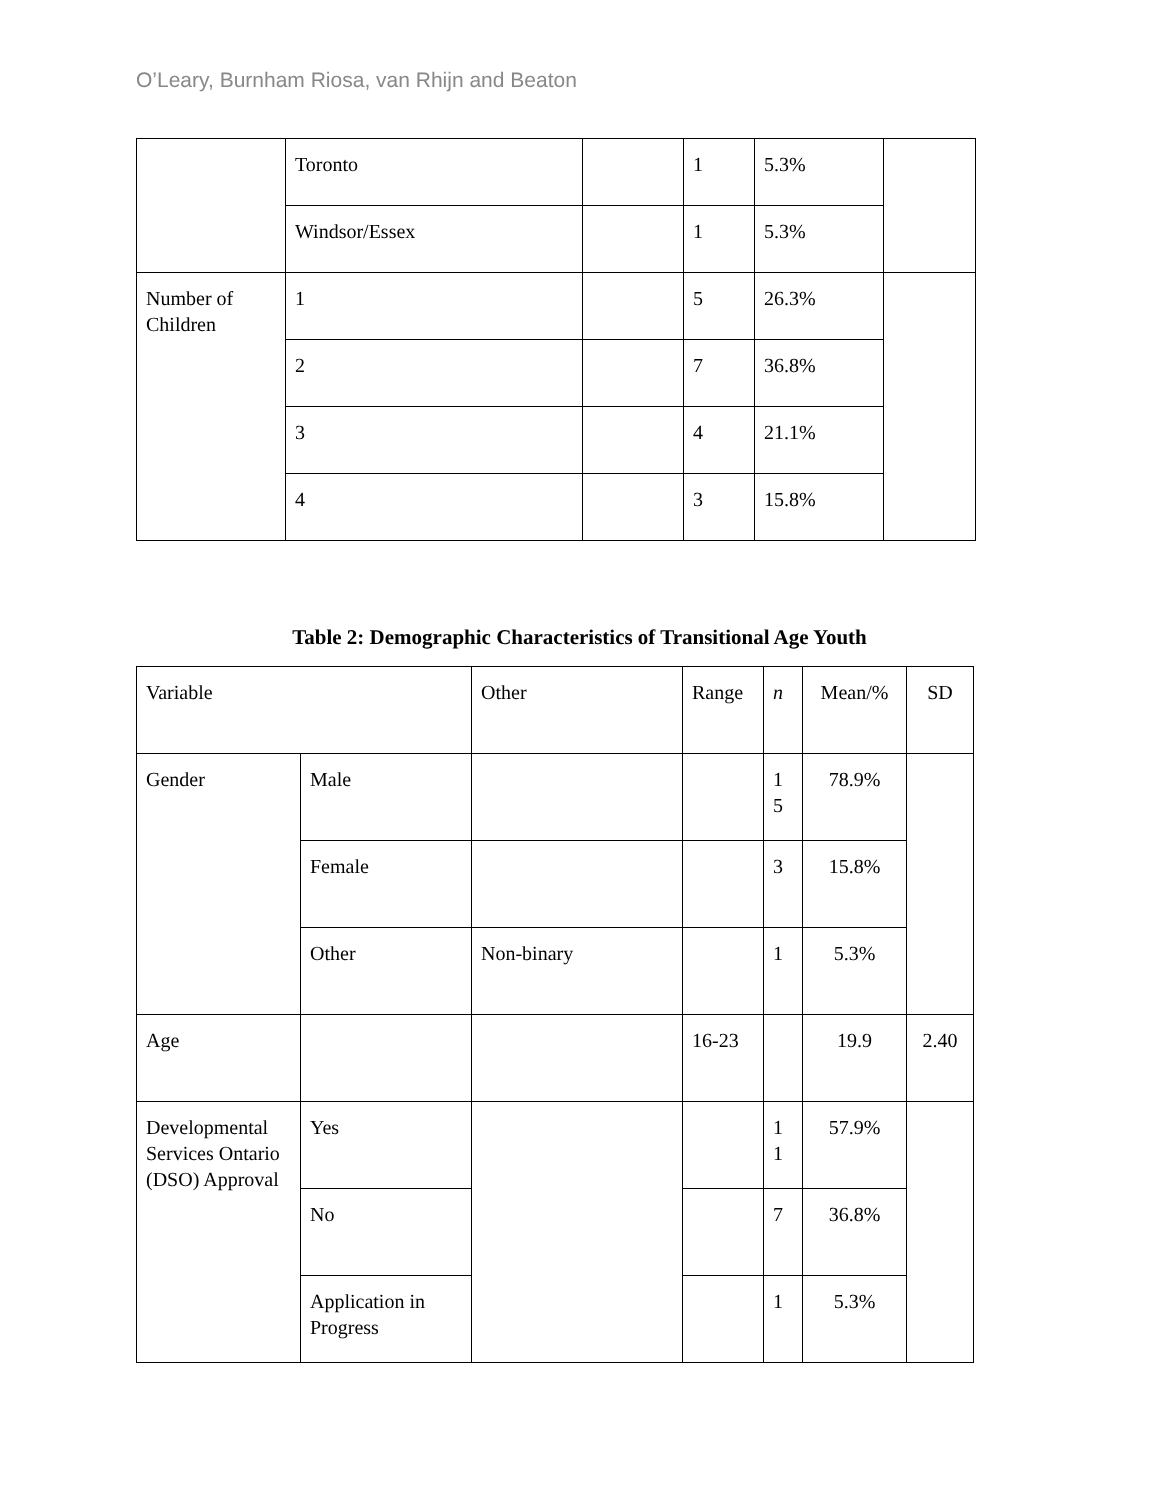O’Leary, Burnham Riosa, van Rhijn and Beaton
| | Toronto | | 1 | 5.3% | |
| | Windsor/Essex | | 1 | 5.3% | |
| Number of Children | 1 | | 5 | 26.3% | |
| | 2 | | 7 | 36.8% | |
| | 3 | | 4 | 21.1% | |
| | 4 | | 3 | 15.8% | |
Table 2: Demographic Characteristics of Transitional Age Youth
| Variable | | Other | Range | n | Mean/% | SD |
| Gender | Male | | | 1 5 | 78.9% | |
| | Female | | | 3 | 15.8% | |
| | Other | Non-binary | | 1 | 5.3% | |
| Age | | | 16-23 | | 19.9 | 2.40 |
| Developmental Services Ontario (DSO) Approval | Yes | | | 1 1 | 57.9% | |
| | No | | | 7 | 36.8% | |
| | Application in Progress | | | 1 | 5.3% | |